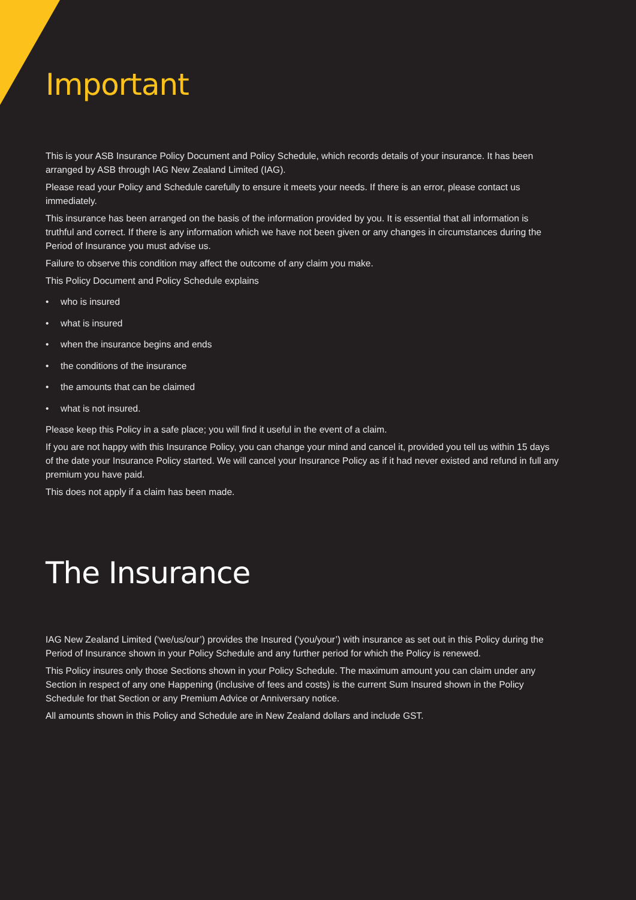Important
This is your ASB Insurance Policy Document and Policy Schedule, which records details of your insurance. It has been arranged by ASB through IAG New Zealand Limited (IAG).
Please read your Policy and Schedule carefully to ensure it meets your needs. If there is an error, please contact us immediately.
This insurance has been arranged on the basis of the information provided by you. It is essential that all information is truthful and correct. If there is any information which we have not been given or any changes in circumstances during the Period of Insurance you must advise us.
Failure to observe this condition may affect the outcome of any claim you make.
This Policy Document and Policy Schedule explains
• who is insured
• what is insured
• when the insurance begins and ends
• the conditions of the insurance
• the amounts that can be claimed
• what is not insured.
Please keep this Policy in a safe place; you will find it useful in the event of a claim.
If you are not happy with this Insurance Policy, you can change your mind and cancel it, provided you tell us within 15 days of the date your Insurance Policy started. We will cancel your Insurance Policy as if it had never existed and refund in full any premium you have paid.
This does not apply if a claim has been made.
The Insurance
IAG New Zealand Limited (‘we/us/our’) provides the Insured (‘you/your’) with insurance as set out in this Policy during the Period of Insurance shown in your Policy Schedule and any further period for which the Policy is renewed.
This Policy insures only those Sections shown in your Policy Schedule. The maximum amount you can claim under any Section in respect of any one Happening (inclusive of fees and costs) is the current Sum Insured shown in the Policy Schedule for that Section or any Premium Advice or Anniversary notice.
All amounts shown in this Policy and Schedule are in New Zealand dollars and include GST.